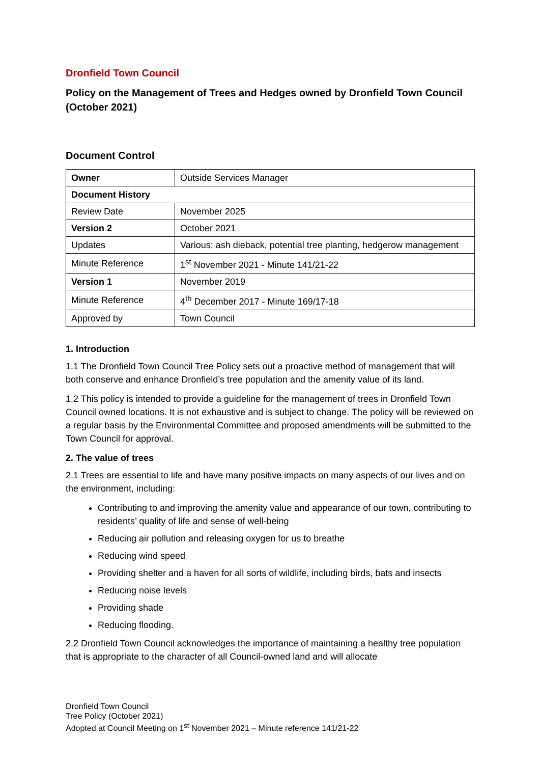Dronfield Town Council
Policy on the Management of Trees and Hedges owned by Dronfield Town Council (October 2021)
Document Control
| Owner | Outside Services Manager |
| Document History | |
| Review Date | November 2025 |
| Version 2 | October 2021 |
| Updates | Various; ash dieback, potential tree planting, hedgerow management |
| Minute Reference | 1<sup>st</sup> November 2021 - Minute 141/21-22 |
| Version 1 | November 2019 |
| Minute Reference | 4<sup>th</sup> December 2017 - Minute 169/17-18 |
| Approved by | Town Council |
1. Introduction
1.1 The Dronfield Town Council Tree Policy sets out a proactive method of management that will both conserve and enhance Dronfield’s tree population and the amenity value of its land.
1.2 This policy is intended to provide a guideline for the management of trees in Dronfield Town Council owned locations. It is not exhaustive and is subject to change. The policy will be reviewed on a regular basis by the Environmental Committee and proposed amendments will be submitted to the Town Council for approval.
2. The value of trees
2.1 Trees are essential to life and have many positive impacts on many aspects of our lives and on the environment, including:
Contributing to and improving the amenity value and appearance of our town, contributing to residents’ quality of life and sense of well-being
Reducing air pollution and releasing oxygen for us to breathe
Reducing wind speed
Providing shelter and a haven for all sorts of wildlife, including birds, bats and insects
Reducing noise levels
Providing shade
Reducing flooding.
2.2 Dronfield Town Council acknowledges the importance of maintaining a healthy tree population that is appropriate to the character of all Council-owned land and will allocate
Dronfield Town Council
Tree Policy (October 2021)
Adopted at Council Meeting on 1<sup>st</sup> November 2021 – Minute reference 141/21-22